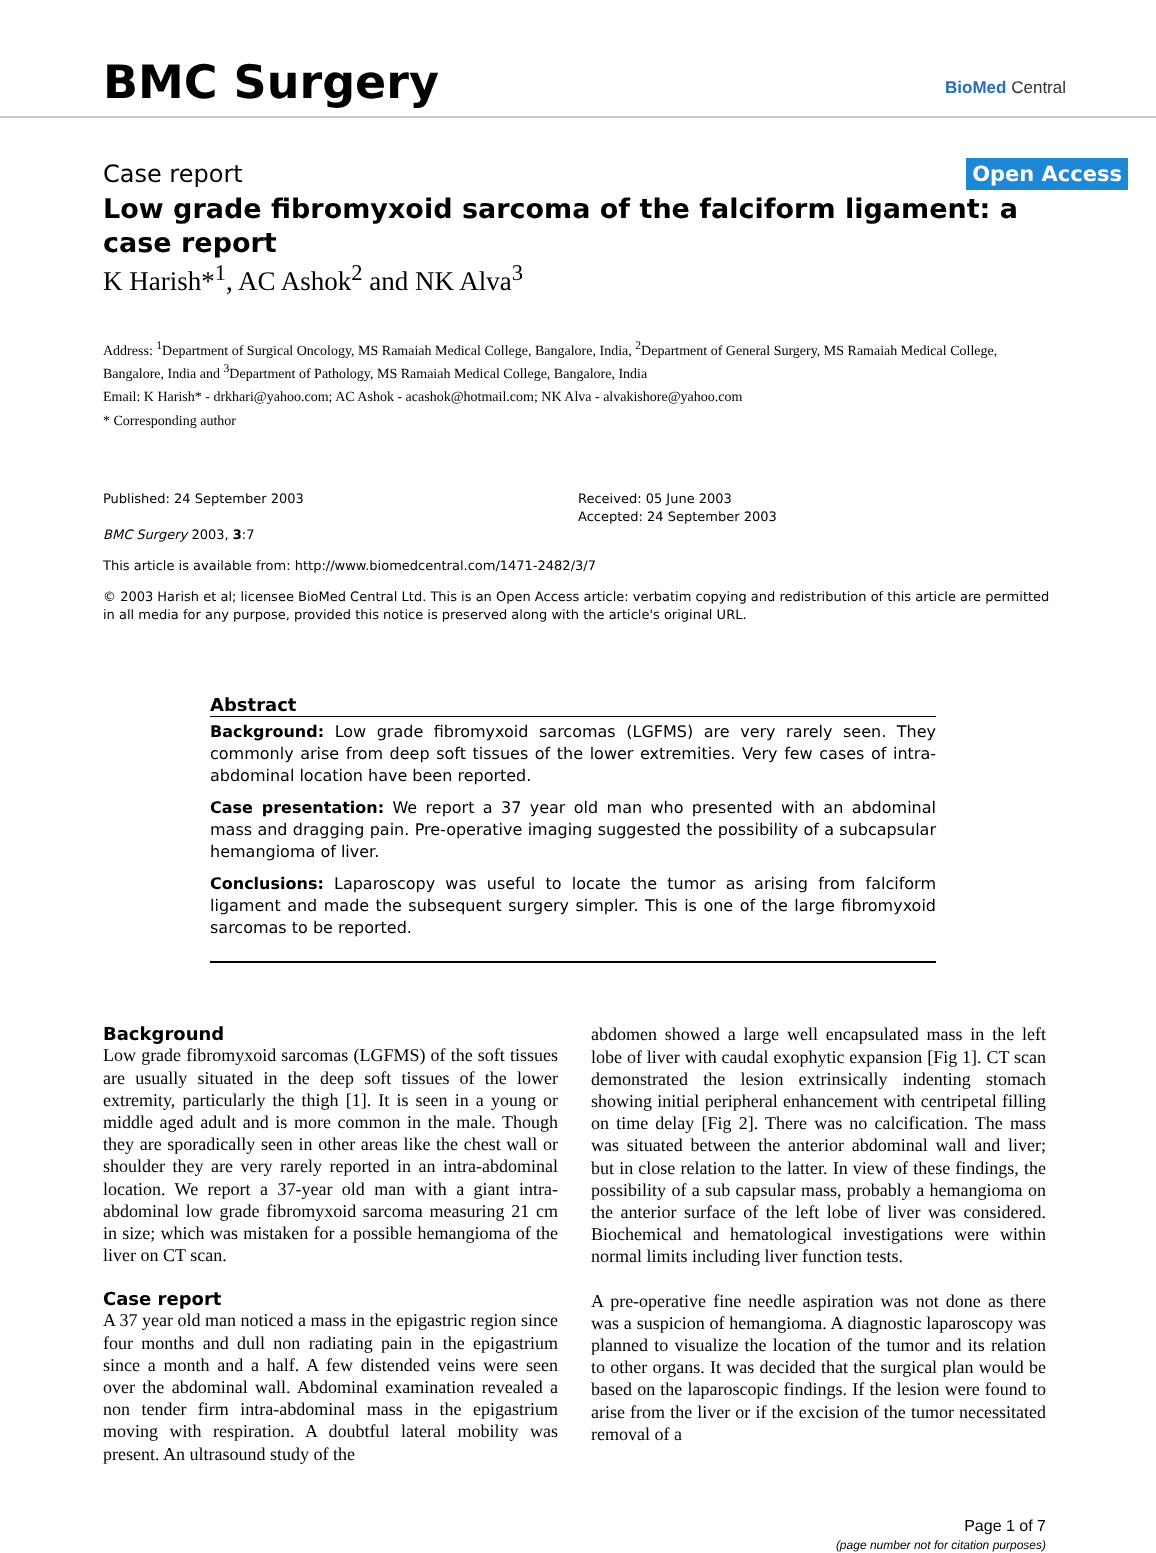BMC Surgery BioMed Central
Case report Open Access
Low grade fibromyxoid sarcoma of the falciform ligament: a case report
K Harish*<sup>1</sup>, AC Ashok<sup>2</sup> and NK Alva<sup>3</sup>
Address: <sup>1</sup>Department of Surgical Oncology, MS Ramaiah Medical College, Bangalore, India, <sup>2</sup>Department of General Surgery, MS Ramaiah Medical College, Bangalore, India and <sup>3</sup>Department of Pathology, MS Ramaiah Medical College, Bangalore, India
Email: K Harish* - drkhari@yahoo.com; AC Ashok - acashok@hotmail.com; NK Alva - alvakishore@yahoo.com
* Corresponding author
Published: 24 September 2003
BMC Surgery 2003, 3:7
Received: 05 June 2003
Accepted: 24 September 2003
This article is available from: http://www.biomedcentral.com/1471-2482/3/7
© 2003 Harish et al; licensee BioMed Central Ltd. This is an Open Access article: verbatim copying and redistribution of this article are permitted in all media for any purpose, provided this notice is preserved along with the article's original URL.
Abstract
Background: Low grade fibromyxoid sarcomas (LGFMS) are very rarely seen. They commonly arise from deep soft tissues of the lower extremities. Very few cases of intra-abdominal location have been reported.
Case presentation: We report a 37 year old man who presented with an abdominal mass and dragging pain. Pre-operative imaging suggested the possibility of a subcapsular hemangioma of liver.
Conclusions: Laparoscopy was useful to locate the tumor as arising from falciform ligament and made the subsequent surgery simpler. This is one of the large fibromyxoid sarcomas to be reported.
Background
Low grade fibromyxoid sarcomas (LGFMS) of the soft tissues are usually situated in the deep soft tissues of the lower extremity, particularly the thigh [1]. It is seen in a young or middle aged adult and is more common in the male. Though they are sporadically seen in other areas like the chest wall or shoulder they are very rarely reported in an intra-abdominal location. We report a 37-year old man with a giant intra-abdominal low grade fibromyxoid sarcoma measuring 21 cm in size; which was mistaken for a possible hemangioma of the liver on CT scan.
Case report
A 37 year old man noticed a mass in the epigastric region since four months and dull non radiating pain in the epigastrium since a month and a half. A few distended veins were seen over the abdominal wall. Abdominal examination revealed a non tender firm intra-abdominal mass in the epigastrium moving with respiration. A doubtful lateral mobility was present. An ultrasound study of the
abdomen showed a large well encapsulated mass in the left lobe of liver with caudal exophytic expansion [Fig 1]. CT scan demonstrated the lesion extrinsically indenting stomach showing initial peripheral enhancement with centripetal filling on time delay [Fig 2]. There was no calcification. The mass was situated between the anterior abdominal wall and liver; but in close relation to the latter. In view of these findings, the possibility of a sub capsular mass, probably a hemangioma on the anterior surface of the left lobe of liver was considered. Biochemical and hematological investigations were within normal limits including liver function tests.
A pre-operative fine needle aspiration was not done as there was a suspicion of hemangioma. A diagnostic laparoscopy was planned to visualize the location of the tumor and its relation to other organs. It was decided that the surgical plan would be based on the laparoscopic findings. If the lesion were found to arise from the liver or if the excision of the tumor necessitated removal of a
Page 1 of 7
(page number not for citation purposes)